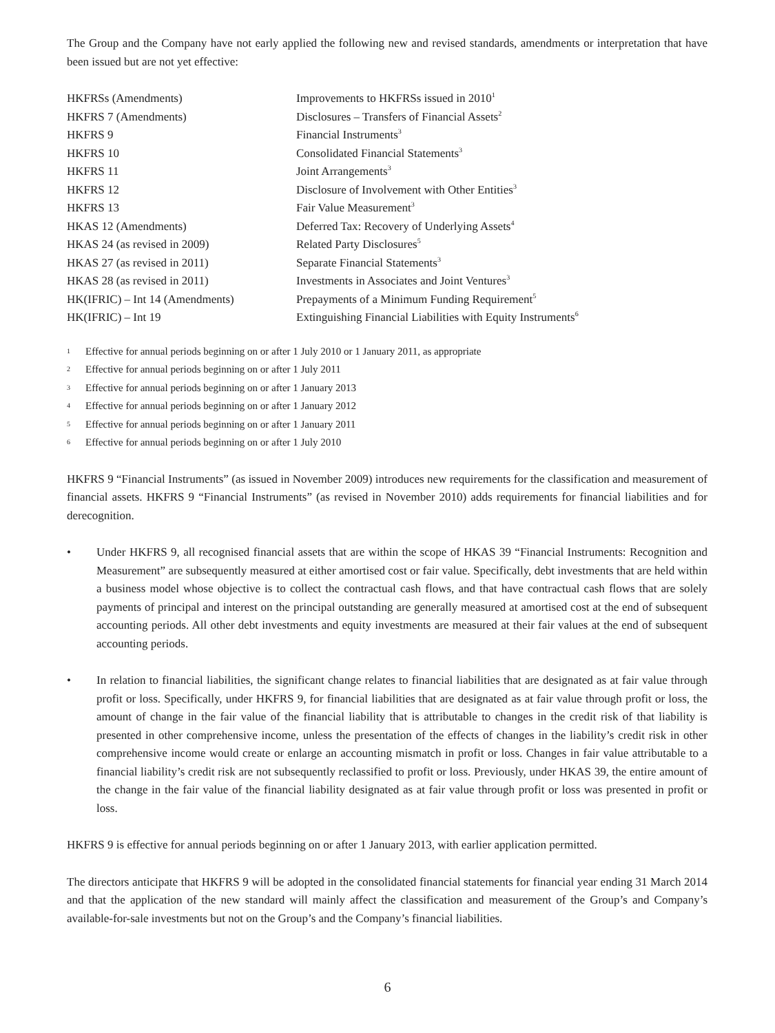The Group and the Company have not early applied the following new and revised standards, amendments or interpretation that have been issued but are not yet effective:
| HKFRSs (Amendments) | Improvements to HKFRSs issued in 2010<sup>1</sup> |
| HKFRS 7 (Amendments) | Disclosures – Transfers of Financial Assets<sup>2</sup> |
| HKFRS 9 | Financial Instruments<sup>3</sup> |
| HKFRS 10 | Consolidated Financial Statements<sup>3</sup> |
| HKFRS 11 | Joint Arrangements<sup>3</sup> |
| HKFRS 12 | Disclosure of Involvement with Other Entities<sup>3</sup> |
| HKFRS 13 | Fair Value Measurement<sup>3</sup> |
| HKAS 12 (Amendments) | Deferred Tax: Recovery of Underlying Assets<sup>4</sup> |
| HKAS 24 (as revised in 2009) | Related Party Disclosures<sup>5</sup> |
| HKAS 27 (as revised in 2011) | Separate Financial Statements<sup>3</sup> |
| HKAS 28 (as revised in 2011) | Investments in Associates and Joint Ventures<sup>3</sup> |
| HK(IFRIC) – Int 14 (Amendments) | Prepayments of a Minimum Funding Requirement<sup>5</sup> |
| HK(IFRIC) – Int 19 | Extinguishing Financial Liabilities with Equity Instruments<sup>6</sup> |
1 Effective for annual periods beginning on or after 1 July 2010 or 1 January 2011, as appropriate
2 Effective for annual periods beginning on or after 1 July 2011
3 Effective for annual periods beginning on or after 1 January 2013
4 Effective for annual periods beginning on or after 1 January 2012
5 Effective for annual periods beginning on or after 1 January 2011
6 Effective for annual periods beginning on or after 1 July 2010
HKFRS 9 “Financial Instruments” (as issued in November 2009) introduces new requirements for the classification and measurement of financial assets. HKFRS 9 “Financial Instruments” (as revised in November 2010) adds requirements for financial liabilities and for derecognition.
• Under HKFRS 9, all recognised financial assets that are within the scope of HKAS 39 “Financial Instruments: Recognition and Measurement” are subsequently measured at either amortised cost or fair value. Specifically, debt investments that are held within a business model whose objective is to collect the contractual cash flows, and that have contractual cash flows that are solely payments of principal and interest on the principal outstanding are generally measured at amortised cost at the end of subsequent accounting periods. All other debt investments and equity investments are measured at their fair values at the end of subsequent accounting periods.
• In relation to financial liabilities, the significant change relates to financial liabilities that are designated as at fair value through profit or loss. Specifically, under HKFRS 9, for financial liabilities that are designated as at fair value through profit or loss, the amount of change in the fair value of the financial liability that is attributable to changes in the credit risk of that liability is presented in other comprehensive income, unless the presentation of the effects of changes in the liability’s credit risk in other comprehensive income would create or enlarge an accounting mismatch in profit or loss. Changes in fair value attributable to a financial liability’s credit risk are not subsequently reclassified to profit or loss. Previously, under HKAS 39, the entire amount of the change in the fair value of the financial liability designated as at fair value through profit or loss was presented in profit or loss.
HKFRS 9 is effective for annual periods beginning on or after 1 January 2013, with earlier application permitted.
The directors anticipate that HKFRS 9 will be adopted in the consolidated financial statements for financial year ending 31 March 2014 and that the application of the new standard will mainly affect the classification and measurement of the Group’s and Company’s available-for-sale investments but not on the Group’s and the Company’s financial liabilities.
6